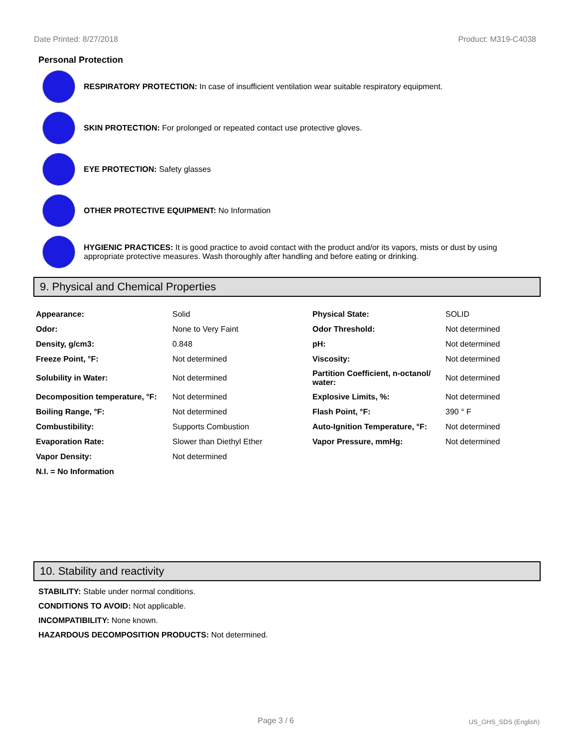Date Printed: 8/27/2018 Product: M319-C4038
Personal Protection
RESPIRATORY PROTECTION: In case of insufficient ventilation wear suitable respiratory equipment.
SKIN PROTECTION: For prolonged or repeated contact use protective gloves.
EYE PROTECTION: Safety glasses
OTHER PROTECTIVE EQUIPMENT: No Information
HYGIENIC PRACTICES: It is good practice to avoid contact with the product and/or its vapors, mists or dust by using appropriate protective measures. Wash thoroughly after handling and before eating or drinking.
9. Physical and Chemical Properties
| Appearance: | Solid | Physical State: | SOLID |
| Odor: | None to Very Faint | Odor Threshold: | Not determined |
| Density, g/cm3: | 0.848 | pH: | Not determined |
| Freeze Point, °F: | Not determined | Viscosity: | Not determined |
| Solubility in Water: | Not determined | Partition Coefficient, n-octanol/ water: | Not determined |
| Decomposition temperature, °F: | Not determined | Explosive Limits, %: | Not determined |
| Boiling Range, °F: | Not determined | Flash Point, °F: | 390 ° F |
| Combustibility: | Supports Combustion | Auto-Ignition Temperature, °F: | Not determined |
| Evaporation Rate: | Slower than Diethyl Ether | Vapor Pressure, mmHg: | Not determined |
| Vapor Density: | Not determined | | |
| N.I. = No Information | | | |
10. Stability and reactivity
STABILITY: Stable under normal conditions.
CONDITIONS TO AVOID: Not applicable.
INCOMPATIBILITY: None known.
HAZARDOUS DECOMPOSITION PRODUCTS: Not determined.
Page 3 / 6 US_GHS_SDS (English)